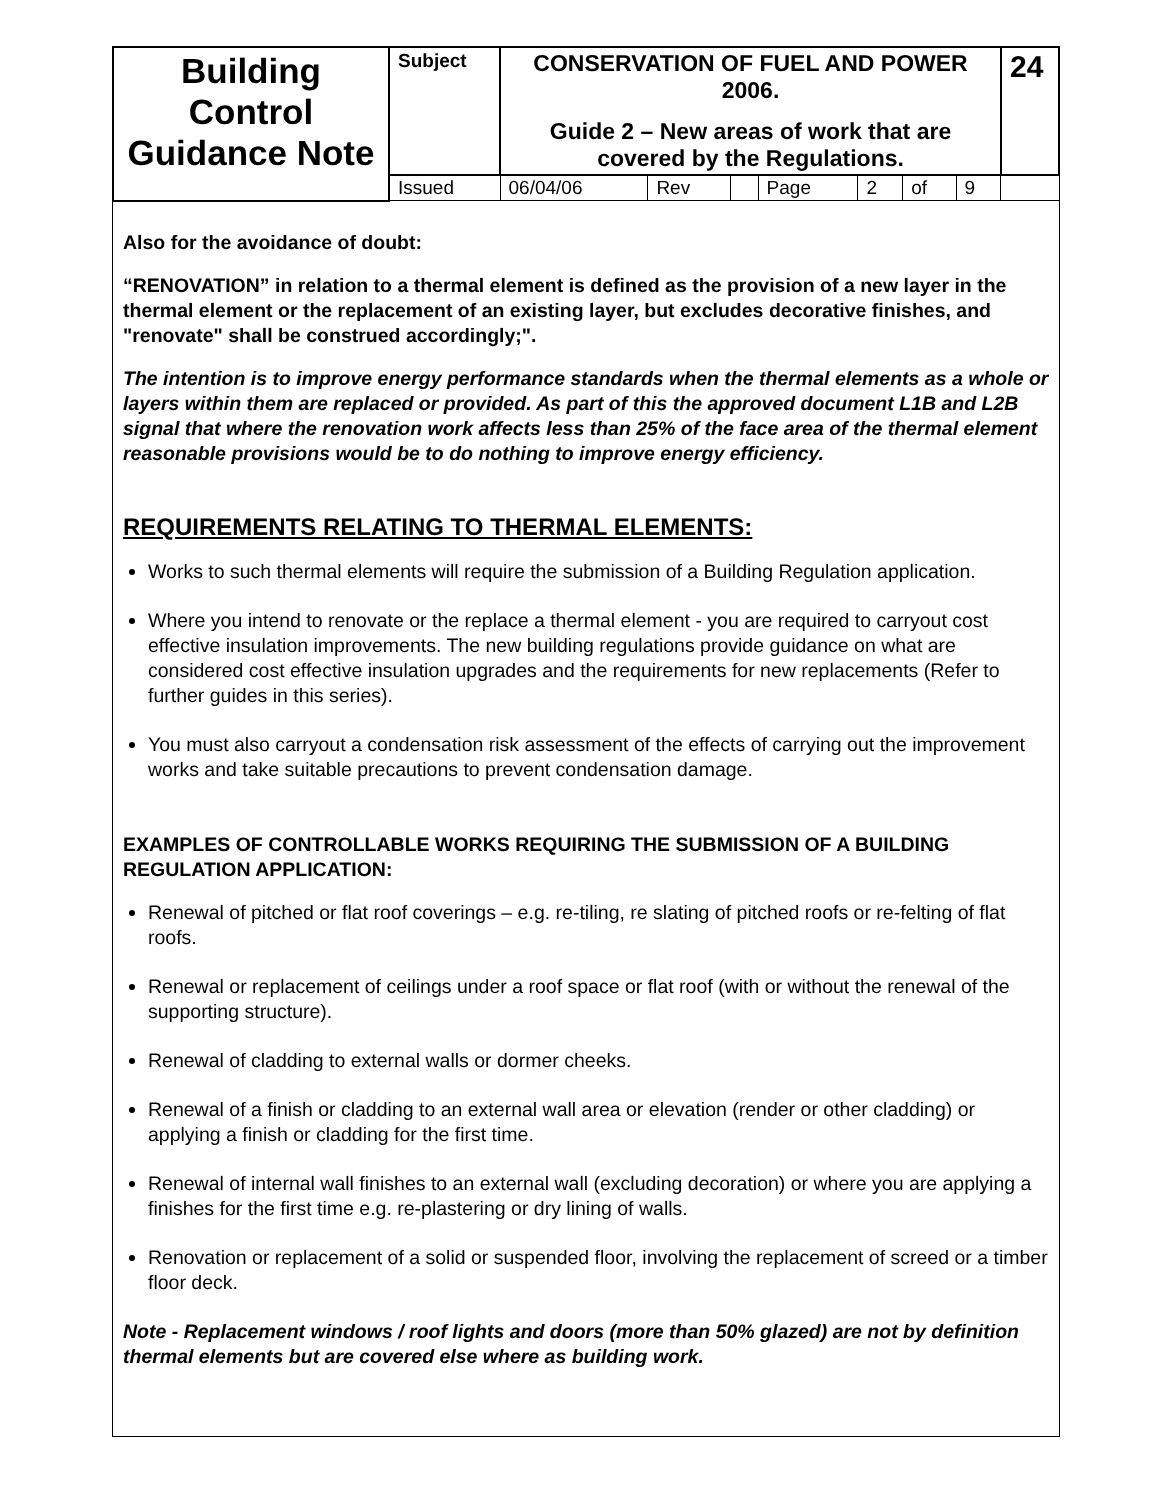| Building Control Guidance Note | Subject | CONSERVATION OF FUEL AND POWER 2006. Guide 2 – New areas of work that are covered by the Regulations. | | | | | | | | 24 |
| | Issued | 06/04/06 | Rev | | Page | 2 | of | 9 | | |
Also for the avoidance of doubt:
“RENOVATION” in relation to a thermal element is defined as the provision of a new layer in the thermal element or the replacement of an existing layer, but excludes decorative finishes, and "renovate" shall be construed accordingly;".
The intention is to improve energy performance standards when the thermal elements as a whole or layers within them are replaced or provided. As part of this the approved document L1B and L2B signal that where the renovation work affects less than 25% of the face area of the thermal element reasonable provisions would be to do nothing to improve energy efficiency.
REQUIREMENTS RELATING TO THERMAL ELEMENTS:
Works to such thermal elements will require the submission of a Building Regulation application.
Where you intend to renovate or the replace a thermal element - you are required to carryout cost effective insulation improvements. The new building regulations provide guidance on what are considered cost effective insulation upgrades and the requirements for new replacements (Refer to further guides in this series).
You must also carryout a condensation risk assessment of the effects of carrying out the improvement works and take suitable precautions to prevent condensation damage.
EXAMPLES OF CONTROLLABLE WORKS REQUIRING THE SUBMISSION OF A BUILDING REGULATION APPLICATION:
Renewal of pitched or flat roof coverings – e.g. re-tiling, re slating of pitched roofs or re-felting of flat roofs.
Renewal or replacement of ceilings under a roof space or flat roof (with or without the renewal of the supporting structure).
Renewal of cladding to external walls or dormer cheeks.
Renewal of a finish or cladding to an external wall area or elevation (render or other cladding) or applying a finish or cladding for the first time.
Renewal of internal wall finishes to an external wall (excluding decoration) or where you are applying a finishes for the first time e.g. re-plastering or dry lining of walls.
Renovation or replacement of a solid or suspended floor, involving the replacement of screed or a timber floor deck.
Note - Replacement windows / roof lights and doors (more than 50% glazed) are not by definition thermal elements but are covered else where as building work.